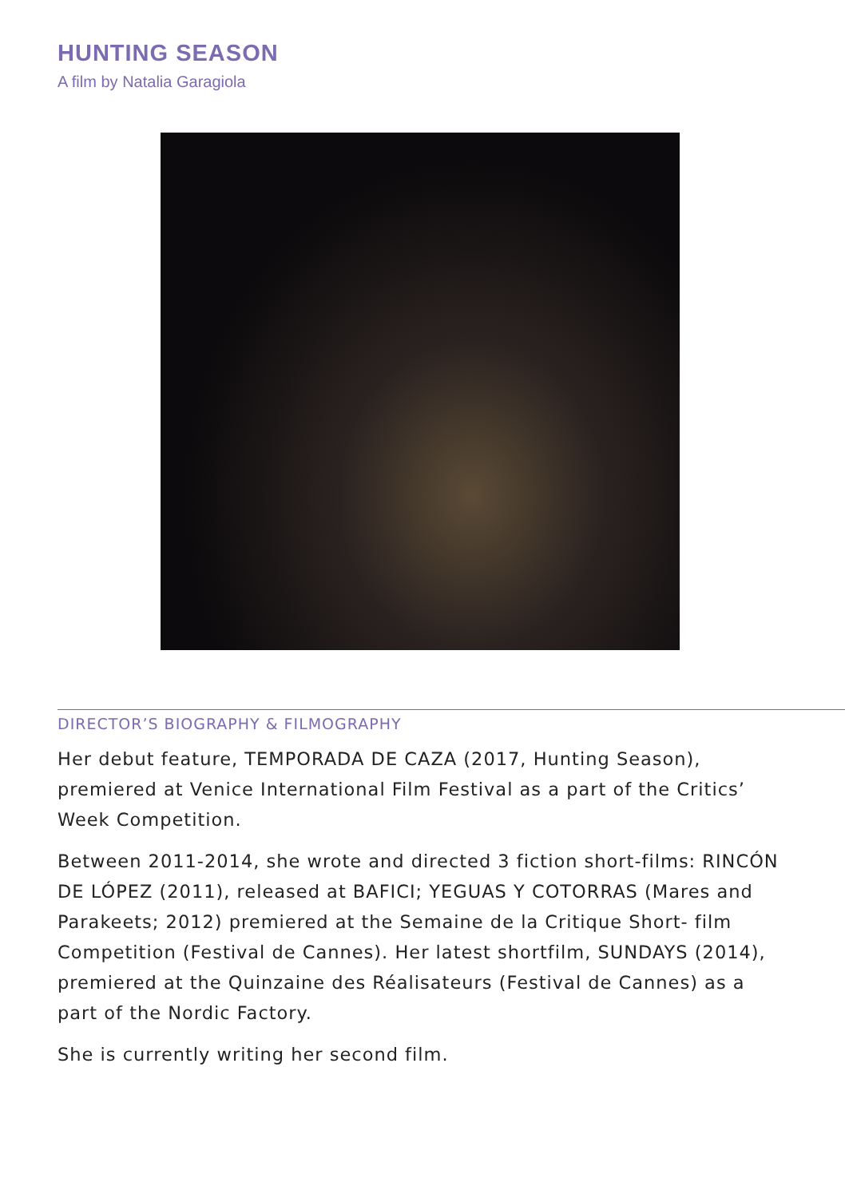HUNTING SEASON
A film by Natalia Garagiola
DIRECTOR’S BIOGRAPHY & FILMOGRAPHY
Her debut feature, TEMPORADA DE CAZA (2017, Hunting Season), premiered at Venice International Film Festival as a part of the Critics’ Week Competition.
Between 2011-2014, she wrote and directed 3 fiction short-films: RINCÓN DE LÓPEZ (2011), released at BAFICI; YEGUAS Y COTORRAS (Mares and Parakeets; 2012) premiered at the Semaine de la Critique Short- film Competition (Festival de Cannes). Her latest shortfilm, SUNDAYS (2014), premiered at the Quinzaine des Réalisateurs (Festival de Cannes) as a part of the Nordic Factory.
She is currently writing her second film.